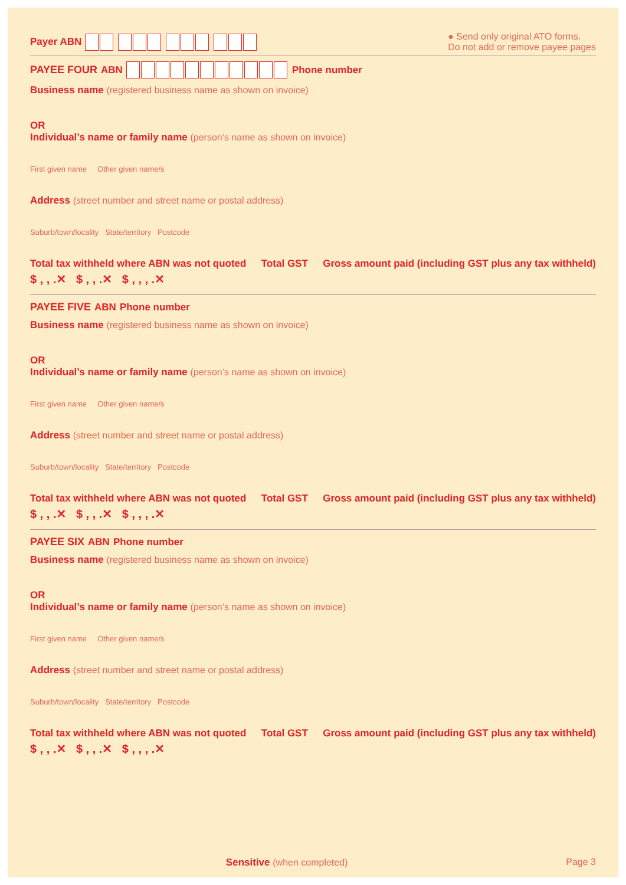Payer ABN ● Send only original ATO forms.
Do not add or remove payee pages
PAYEE FOUR ABN Phone number
Business name (registered business name as shown on invoice)
OR
Individual’s name or family name (person’s name as shown on invoice)
First given name Other given name/s
Address (street number and street name or postal address)
Suburb/town/locality State/territory Postcode
Total tax withheld where ABN was not quoted Total GST Gross amount paid (including GST plus any tax withheld)
$ , , .✕ $ , , .✕ $ , , , .✕
PAYEE FIVE ABN Phone number
Business name (registered business name as shown on invoice)
OR
Individual’s name or family name (person’s name as shown on invoice)
First given name Other given name/s
Address (street number and street name or postal address)
Suburb/town/locality State/territory Postcode
Total tax withheld where ABN was not quoted Total GST Gross amount paid (including GST plus any tax withheld)
$ , , .✕ $ , , .✕ $ , , , .✕
PAYEE SIX ABN Phone number
Business name (registered business name as shown on invoice)
OR
Individual’s name or family name (person’s name as shown on invoice)
First given name Other given name/s
Address (street number and street name or postal address)
Suburb/town/locality State/territory Postcode
Total tax withheld where ABN was not quoted Total GST Gross amount paid (including GST plus any tax withheld)
$ , , .✕ $ , , .✕ $ , , , .✕
Sensitive (when completed) Page 3